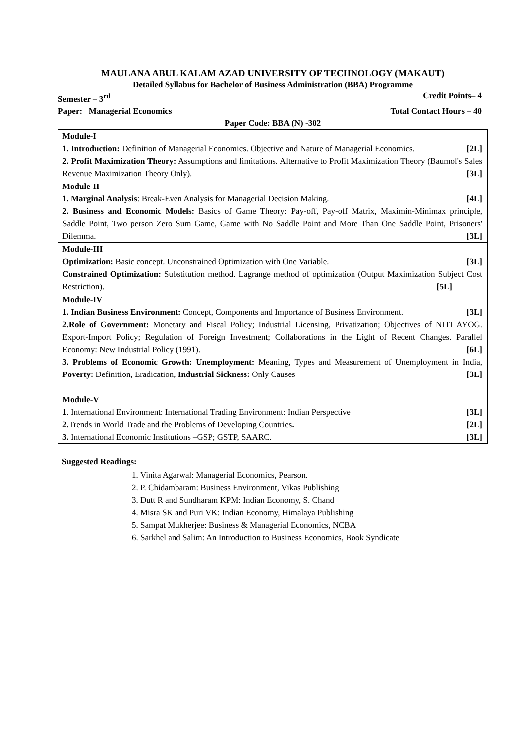MAULANA ABUL KALAM AZAD UNIVERSITY OF TECHNOLOGY (MAKAUT)
Detailed Syllabus for Bachelor of Business Administration (BBA) Programme
Semester – 3<sup>rd</sup> Credit Points– 4
Paper: Managerial Economics Total Contact Hours – 40
Paper Code: BBA (N) -302
| Module-I 1. Introduction: Definition of Managerial Economics. Objective and Nature of Managerial Economics. [2L] 2. Profit Maximization Theory: Assumptions and limitations. Alternative to Profit Maximization Theory (Baumol's Sales Revenue Maximization Theory Only). [3L] |
| Module-II 1. Marginal Analysis : Break-Even Analysis for Managerial Decision Making. [4L] 2. Business and Economic Models: Basics of Game Theory: Pay-off, Pay-off Matrix, Maximin-Minimax principle, Saddle Point, Two person Zero Sum Game, Game with No Saddle Point and More Than One Saddle Point, Prisoners' Dilemma. [3L] |
| Module-III Optimization: Basic concept. Unconstrained Optimization with One Variable. [3L] Constrained Optimization: Substitution method. Lagrange method of optimization (Output Maximization Subject Cost Restriction). [5L] |
| Module-IV 1. Indian Business Environment: Concept, Components and Importance of Business Environment. [3L] 2.Role of Government: Monetary and Fiscal Policy; Industrial Licensing, Privatization; Objectives of NITI AYOG. Export-Import Policy; Regulation of Foreign Investment; Collaborations in the Light of Recent Changes. Parallel Economy: New Industrial Policy (1991). [6L] 3. Problems of Economic Growth: Unemployment: Meaning, Types and Measurement of Unemployment in India, Poverty: Definition, Eradication, Industrial Sickness: Only Causes [3L] |
| Module-V 1 . International Environment: International Trading Environment: Indian Perspective [3L] 2. Trends in World Trade and the Problems of Developing Countries . [2L] 3. International Economic Institutions – GSP; GSTP, SAARC. [3L] |
Suggested Readings:
1. Vinita Agarwal: Managerial Economics, Pearson.
2. P. Chidambaram: Business Environment, Vikas Publishing
3. Dutt R and Sundharam KPM: Indian Economy, S. Chand
4. Misra SK and Puri VK: Indian Economy, Himalaya Publishing
5. Sampat Mukherjee: Business & Managerial Economics, NCBA
6. Sarkhel and Salim: An Introduction to Business Economics, Book Syndicate